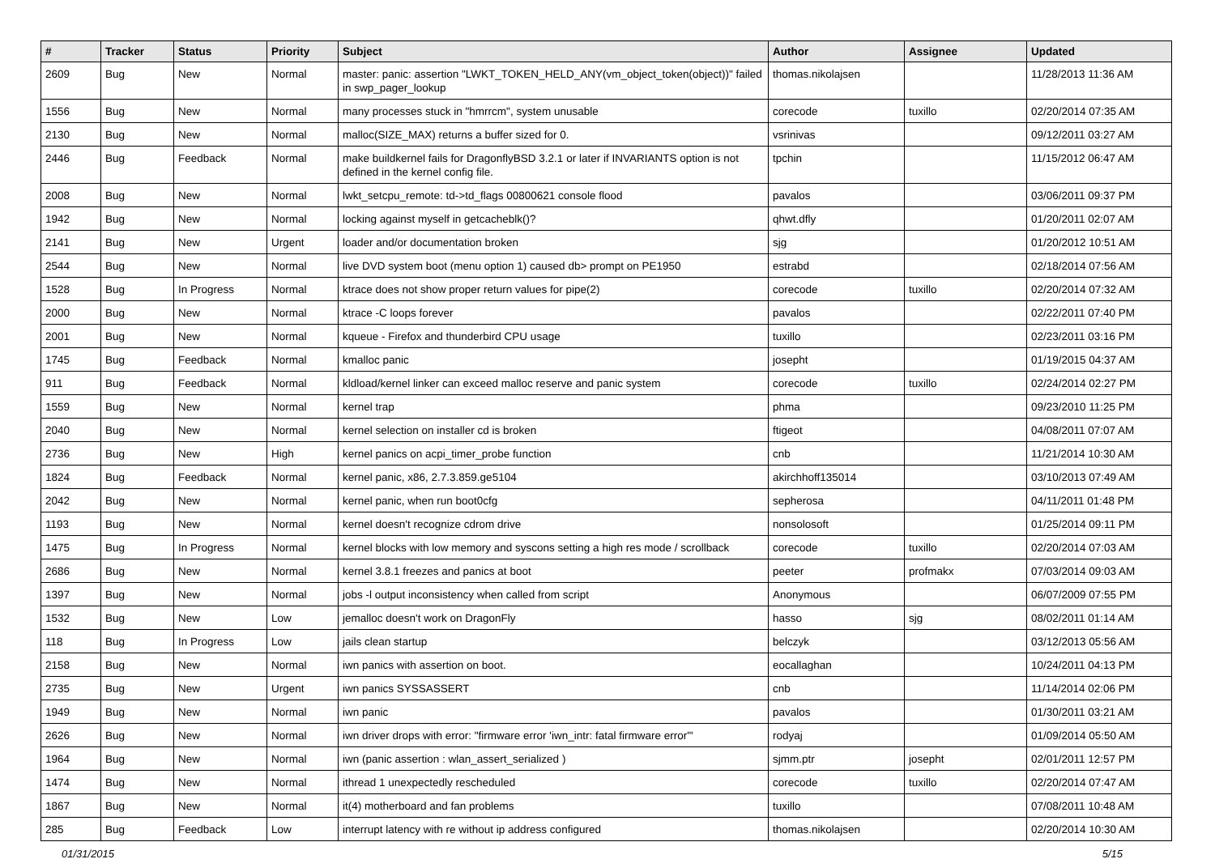| # | Tracker | Status | Priority | Subject | Author | Assignee | Updated |
| --- | --- | --- | --- | --- | --- | --- | --- |
| 2609 | Bug | New | Normal | master: panic: assertion "LWKT_TOKEN_HELD_ANY(vm_object_token(object))" failed in swp_pager_lookup | thomas.nikolajsen | | 11/28/2013 11:36 AM |
| 1556 | Bug | New | Normal | many processes stuck in "hmrrcm", system unusable | corecode | tuxillo | 02/20/2014 07:35 AM |
| 2130 | Bug | New | Normal | malloc(SIZE_MAX) returns a buffer sized for 0. | vsrinivas | | 09/12/2011 03:27 AM |
| 2446 | Bug | Feedback | Normal | make buildkernel fails for DragonflyBSD 3.2.1 or later if INVARIANTS option is not defined in the kernel config file. | tpchin | | 11/15/2012 06:47 AM |
| 2008 | Bug | New | Normal | lwkt_setcpu_remote: td->td_flags 00800621 console flood | pavalos | | 03/06/2011 09:37 PM |
| 1942 | Bug | New | Normal | locking against myself in getcacheblk()? | qhwt.dfly | | 01/20/2011 02:07 AM |
| 2141 | Bug | New | Urgent | loader and/or documentation broken | sjg | | 01/20/2012 10:51 AM |
| 2544 | Bug | New | Normal | live DVD system boot (menu option 1) caused db> prompt on PE1950 | estrabd | | 02/18/2014 07:56 AM |
| 1528 | Bug | In Progress | Normal | ktrace does not show proper return values for pipe(2) | corecode | tuxillo | 02/20/2014 07:32 AM |
| 2000 | Bug | New | Normal | ktrace -C loops forever | pavalos | | 02/22/2011 07:40 PM |
| 2001 | Bug | New | Normal | kqueue - Firefox and thunderbird CPU usage | tuxillo | | 02/23/2011 03:16 PM |
| 1745 | Bug | Feedback | Normal | kmalloc panic | josepht | | 01/19/2015 04:37 AM |
| 911 | Bug | Feedback | Normal | kldload/kernel linker can exceed malloc reserve and panic system | corecode | tuxillo | 02/24/2014 02:27 PM |
| 1559 | Bug | New | Normal | kernel trap | phma | | 09/23/2010 11:25 PM |
| 2040 | Bug | New | Normal | kernel selection on installer cd is broken | ftigeot | | 04/08/2011 07:07 AM |
| 2736 | Bug | New | High | kernel panics on acpi_timer_probe function | cnb | | 11/21/2014 10:30 AM |
| 1824 | Bug | Feedback | Normal | kernel panic, x86, 2.7.3.859.ge5104 | akirchhoff135014 | | 03/10/2013 07:49 AM |
| 2042 | Bug | New | Normal | kernel panic, when run boot0cfg | sepherosa | | 04/11/2011 01:48 PM |
| 1193 | Bug | New | Normal | kernel doesn't recognize cdrom drive | nonsolosoft | | 01/25/2014 09:11 PM |
| 1475 | Bug | In Progress | Normal | kernel blocks with low memory and syscons setting a high res mode / scrollback | corecode | tuxillo | 02/20/2014 07:03 AM |
| 2686 | Bug | New | Normal | kernel 3.8.1 freezes and panics at boot | peeter | profmakx | 07/03/2014 09:03 AM |
| 1397 | Bug | New | Normal | jobs -l output inconsistency when called from script | Anonymous | | 06/07/2009 07:55 PM |
| 1532 | Bug | New | Low | jemalloc doesn't work on DragonFly | hasso | sjg | 08/02/2011 01:14 AM |
| 118 | Bug | In Progress | Low | jails clean startup | belczyk | | 03/12/2013 05:56 AM |
| 2158 | Bug | New | Normal | iwn panics with assertion on boot. | eocallaghan | | 10/24/2011 04:13 PM |
| 2735 | Bug | New | Urgent | iwn panics SYSSASSERT | cnb | | 11/14/2014 02:06 PM |
| 1949 | Bug | New | Normal | iwn panic | pavalos | | 01/30/2011 03:21 AM |
| 2626 | Bug | New | Normal | iwn driver drops with error: "firmware error 'iwn_intr: fatal firmware error'" | rodyaj | | 01/09/2014 05:50 AM |
| 1964 | Bug | New | Normal | iwn (panic assertion : wlan_assert_serialized ) | sjmm.ptr | josepht | 02/01/2011 12:57 PM |
| 1474 | Bug | New | Normal | ithread 1 unexpectedly rescheduled | corecode | tuxillo | 02/20/2014 07:47 AM |
| 1867 | Bug | New | Normal | it(4) motherboard and fan problems | tuxillo | | 07/08/2011 10:48 AM |
| 285 | Bug | Feedback | Low | interrupt latency with re without ip address configured | thomas.nikolajsen | | 02/20/2014 10:30 AM |
01/31/2015 5/15